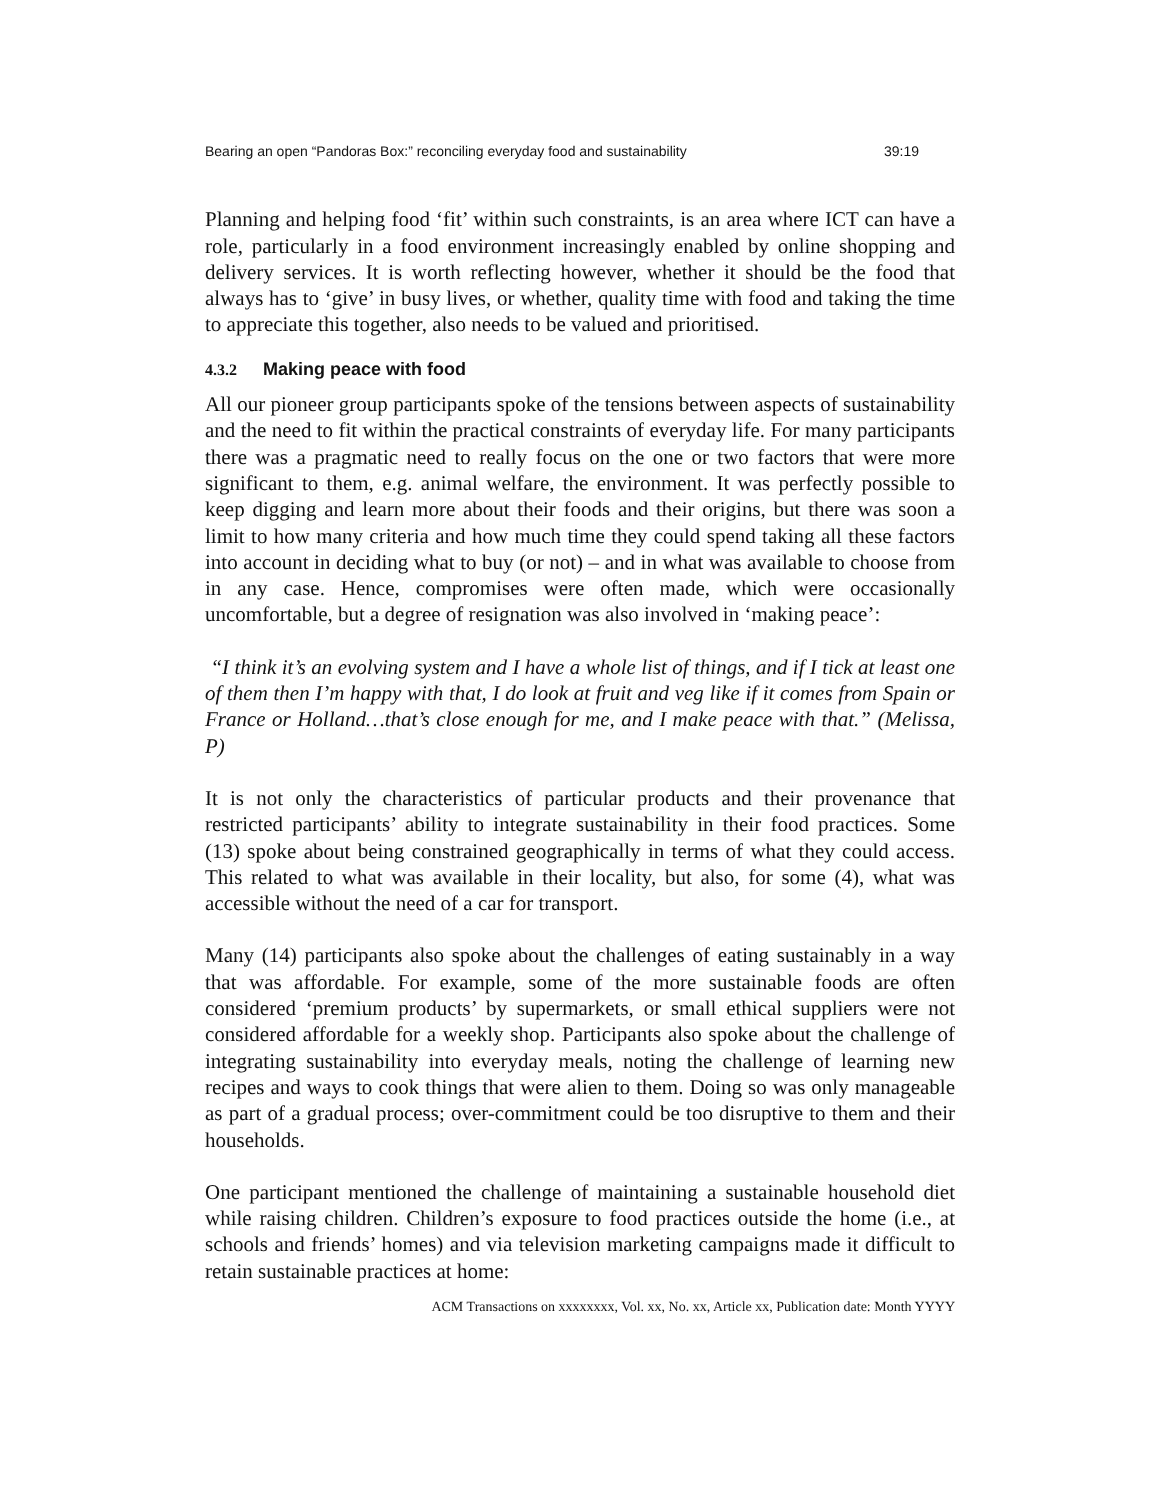Bearing an open “Pandoras Box:” reconciling everyday food and sustainability 39:19
Planning and helping food ‘fit’ within such constraints, is an area where ICT can have a role, particularly in a food environment increasingly enabled by online shopping and delivery services. It is worth reflecting however, whether it should be the food that always has to ‘give’ in busy lives, or whether, quality time with food and taking the time to appreciate this together, also needs to be valued and prioritised.
4.3.2 Making peace with food
All our pioneer group participants spoke of the tensions between aspects of sustainability and the need to fit within the practical constraints of everyday life. For many participants there was a pragmatic need to really focus on the one or two factors that were more significant to them, e.g. animal welfare, the environment. It was perfectly possible to keep digging and learn more about their foods and their origins, but there was soon a limit to how many criteria and how much time they could spend taking all these factors into account in deciding what to buy (or not) – and in what was available to choose from in any case. Hence, compromises were often made, which were occasionally uncomfortable, but a degree of resignation was also involved in ‘making peace’:
“I think it’s an evolving system and I have a whole list of things, and if I tick at least one of them then I’m happy with that, I do look at fruit and veg like if it comes from Spain or France or Holland…that’s close enough for me, and I make peace with that.” (Melissa, P)
It is not only the characteristics of particular products and their provenance that restricted participants’ ability to integrate sustainability in their food practices. Some (13) spoke about being constrained geographically in terms of what they could access. This related to what was available in their locality, but also, for some (4), what was accessible without the need of a car for transport.
Many (14) participants also spoke about the challenges of eating sustainably in a way that was affordable. For example, some of the more sustainable foods are often considered ‘premium products’ by supermarkets, or small ethical suppliers were not considered affordable for a weekly shop. Participants also spoke about the challenge of integrating sustainability into everyday meals, noting the challenge of learning new recipes and ways to cook things that were alien to them. Doing so was only manageable as part of a gradual process; over-commitment could be too disruptive to them and their households.
One participant mentioned the challenge of maintaining a sustainable household diet while raising children. Children’s exposure to food practices outside the home (i.e., at schools and friends’ homes) and via television marketing campaigns made it difficult to retain sustainable practices at home:
ACM Transactions on xxxxxxxx, Vol. xx, No. xx, Article xx, Publication date: Month YYYY